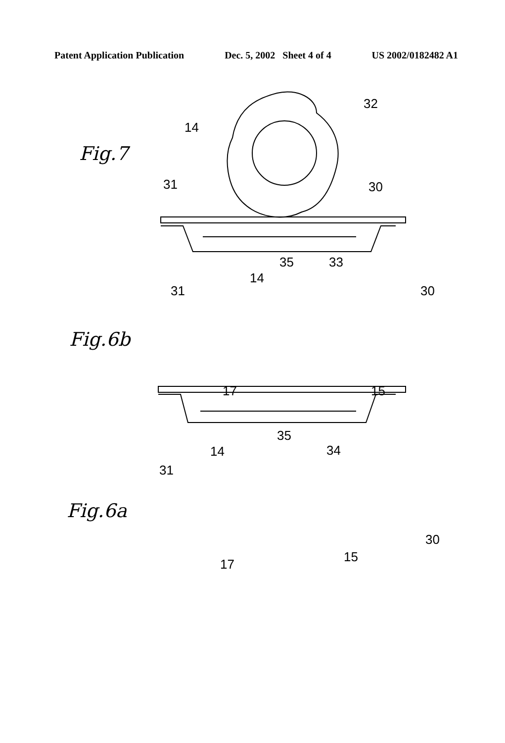Patent Application Publication Dec. 5, 2002 Sheet 4 of 4 US 2002/0182482 A1
Fig.7
Fig.6b
Fig.6a
32
14
31
30
35
33
14
31
30
17
15
35
34
14
31
30
17
15